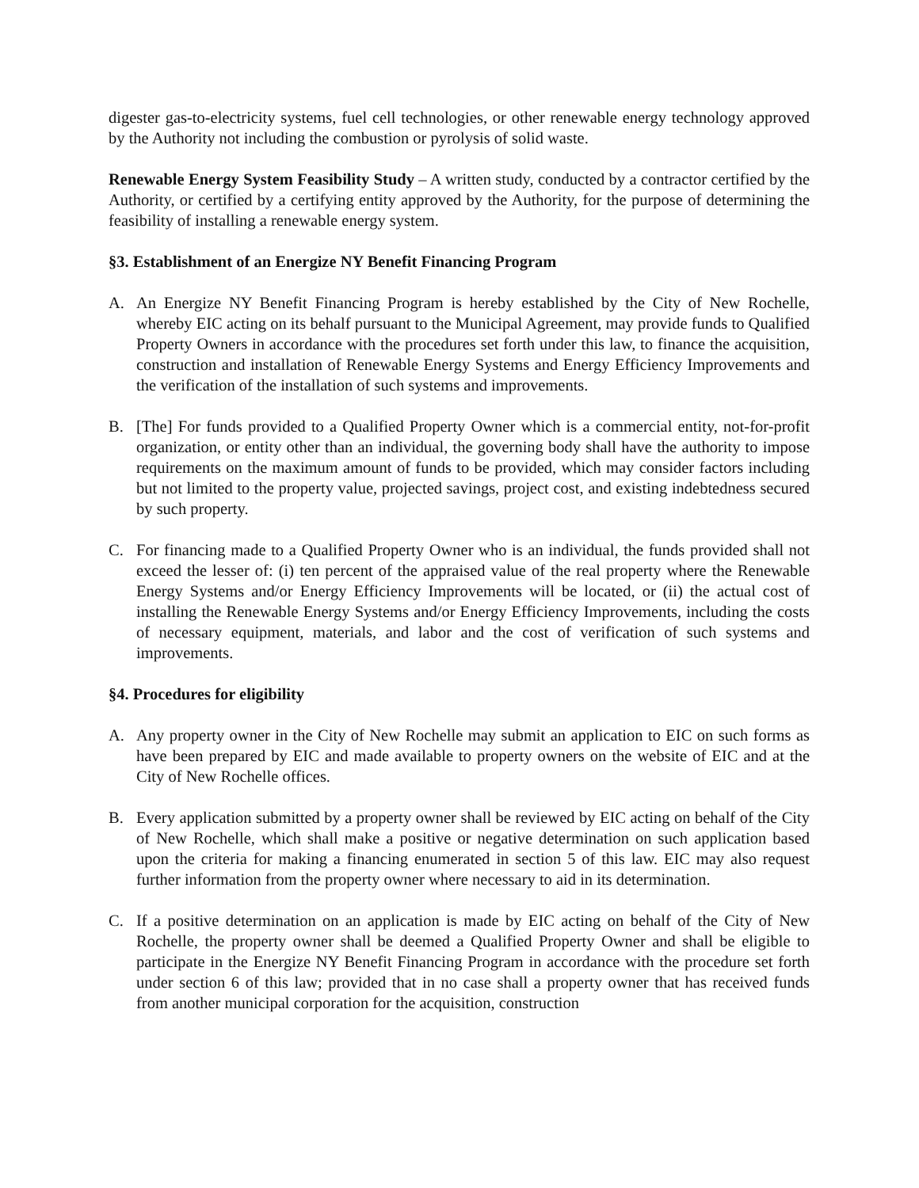digester gas-to-electricity systems, fuel cell technologies, or other renewable energy technology approved by the Authority not including the combustion or pyrolysis of solid waste.
Renewable Energy System Feasibility Study – A written study, conducted by a contractor certified by the Authority, or certified by a certifying entity approved by the Authority, for the purpose of determining the feasibility of installing a renewable energy system.
§3. Establishment of an Energize NY Benefit Financing Program
A. An Energize NY Benefit Financing Program is hereby established by the City of New Rochelle, whereby EIC acting on its behalf pursuant to the Municipal Agreement, may provide funds to Qualified Property Owners in accordance with the procedures set forth under this law, to finance the acquisition, construction and installation of Renewable Energy Systems and Energy Efficiency Improvements and the verification of the installation of such systems and improvements.
B. [The] For funds provided to a Qualified Property Owner which is a commercial entity, not-for-profit organization, or entity other than an individual, the governing body shall have the authority to impose requirements on the maximum amount of funds to be provided, which may consider factors including but not limited to the property value, projected savings, project cost, and existing indebtedness secured by such property.
C. For financing made to a Qualified Property Owner who is an individual, the funds provided shall not exceed the lesser of: (i) ten percent of the appraised value of the real property where the Renewable Energy Systems and/or Energy Efficiency Improvements will be located, or (ii) the actual cost of installing the Renewable Energy Systems and/or Energy Efficiency Improvements, including the costs of necessary equipment, materials, and labor and the cost of verification of such systems and improvements.
§4. Procedures for eligibility
A. Any property owner in the City of New Rochelle may submit an application to EIC on such forms as have been prepared by EIC and made available to property owners on the website of EIC and at the City of New Rochelle offices.
B. Every application submitted by a property owner shall be reviewed by EIC acting on behalf of the City of New Rochelle, which shall make a positive or negative determination on such application based upon the criteria for making a financing enumerated in section 5 of this law. EIC may also request further information from the property owner where necessary to aid in its determination.
C. If a positive determination on an application is made by EIC acting on behalf of the City of New Rochelle, the property owner shall be deemed a Qualified Property Owner and shall be eligible to participate in the Energize NY Benefit Financing Program in accordance with the procedure set forth under section 6 of this law; provided that in no case shall a property owner that has received funds from another municipal corporation for the acquisition, construction